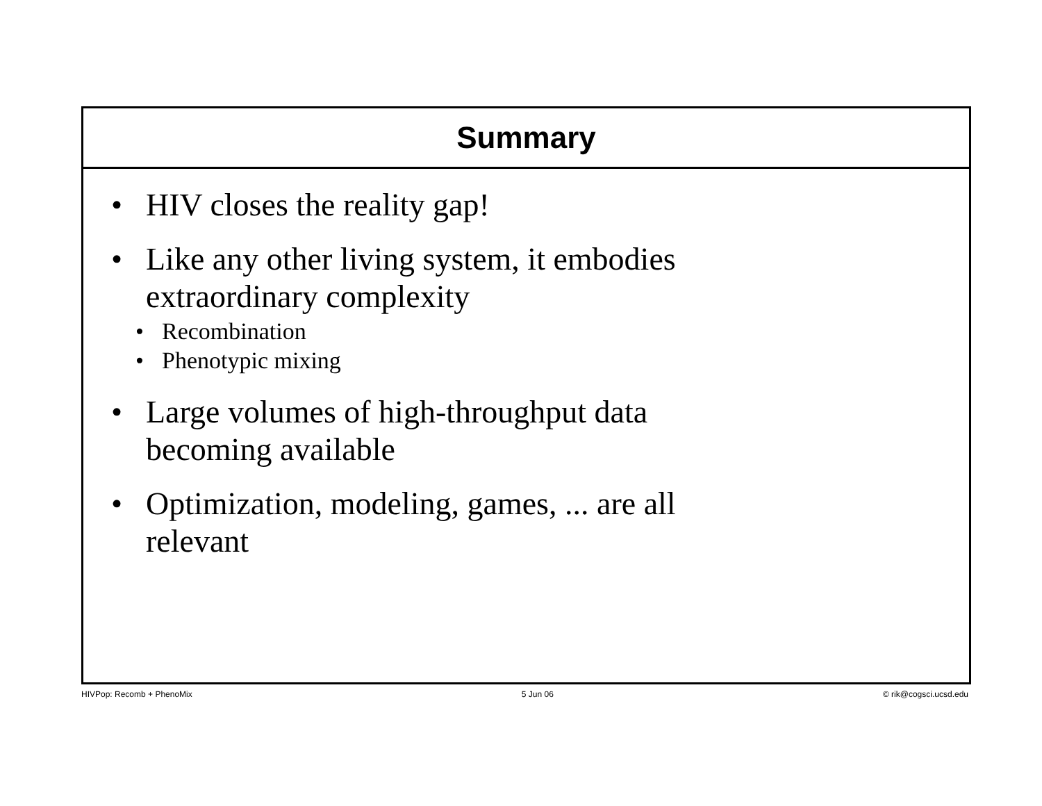Summary
• HIV closes the reality gap!
• Like any other living system, it embodies
extraordinary complexity
• Recombination
• Phenotypic mixing
• Large volumes of high-throughput data
becoming available
• Optimization, modeling, games, ... are all
relevant
HIVPop: Recomb + PhenoMix 5 Jun 06 © rik@cogsci.ucsd.edu